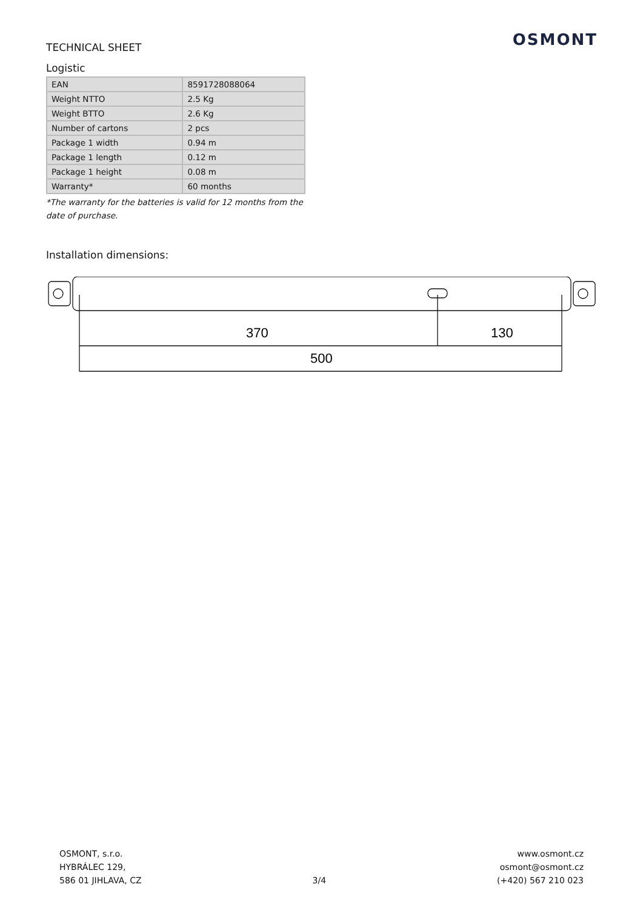OSMONT
TECHNICAL SHEET
Logistic
| EAN | 8591728088064 |
| Weight NTTO | 2.5 Kg |
| Weight BTTO | 2.6 Kg |
| Number of cartons | 2 pcs |
| Package 1 width | 0.94 m |
| Package 1 length | 0.12 m |
| Package 1 height | 0.08 m |
| Warranty* | 60 months |
*The warranty for the batteries is valid for 12 months from the date of purchase.
Installation dimensions:
370
130
500
OSMONT, s.r.o.
HYBRÁLEC 129,
586 01 JIHLAVA, CZ
3/4
www.osmont.cz
osmont@osmont.cz
(+420) 567 210 023